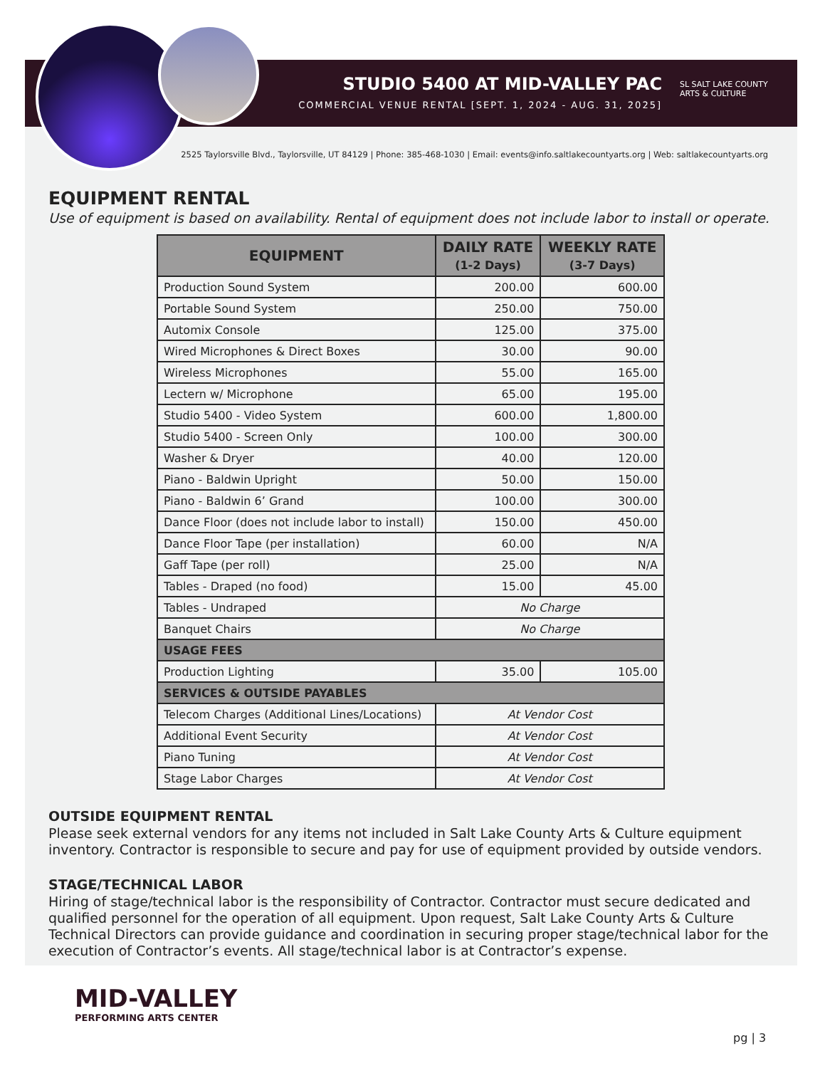STUDIO 5400 AT MID-VALLEY PAC
COMMERCIAL VENUE RENTAL [SEPT. 1, 2024 - AUG. 31, 2025]
SL SALT LAKE COUNTY
ARTS & CULTURE
2525 Taylorsville Blvd., Taylorsville, UT 84129 | Phone: 385-468-1030 | Email: events@info.saltlakecountyarts.org | Web: saltlakecountyarts.org
EQUIPMENT RENTAL
Use of equipment is based on availability. Rental of equipment does not include labor to install or operate.
| EQUIPMENT | DAILY RATE (1-2 Days) | WEEKLY RATE (3-7 Days) |
| --- | --- | --- |
| Production Sound System | 200.00 | 600.00 |
| Portable Sound System | 250.00 | 750.00 |
| Automix Console | 125.00 | 375.00 |
| Wired Microphones & Direct Boxes | 30.00 | 90.00 |
| Wireless Microphones | 55.00 | 165.00 |
| Lectern w/ Microphone | 65.00 | 195.00 |
| Studio 5400 - Video System | 600.00 | 1,800.00 |
| Studio 5400 - Screen Only | 100.00 | 300.00 |
| Washer & Dryer | 40.00 | 120.00 |
| Piano - Baldwin Upright | 50.00 | 150.00 |
| Piano - Baldwin 6’ Grand | 100.00 | 300.00 |
| Dance Floor (does not include labor to install) | 150.00 | 450.00 |
| Dance Floor Tape (per installation) | 60.00 | N/A |
| Gaff Tape (per roll) | 25.00 | N/A |
| Tables - Draped (no food) | 15.00 | 45.00 |
| Tables - Undraped | No Charge | |
| Banquet Chairs | No Charge | |
| USAGE FEES | | |
| Production Lighting | 35.00 | 105.00 |
| SERVICES & OUTSIDE PAYABLES | | |
| Telecom Charges (Additional Lines/Locations) | At Vendor Cost | |
| Additional Event Security | At Vendor Cost | |
| Piano Tuning | At Vendor Cost | |
| Stage Labor Charges | At Vendor Cost | |
OUTSIDE EQUIPMENT RENTAL
Please seek external vendors for any items not included in Salt Lake County Arts & Culture equipment inventory. Contractor is responsible to secure and pay for use of equipment provided by outside vendors.
STAGE/TECHNICAL LABOR
Hiring of stage/technical labor is the responsibility of Contractor. Contractor must secure dedicated and qualified personnel for the operation of all equipment. Upon request, Salt Lake County Arts & Culture Technical Directors can provide guidance and coordination in securing proper stage/technical labor for the execution of Contractor’s events. All stage/technical labor is at Contractor’s expense.
MID-VALLEY
PERFORMING ARTS CENTER
pg | 3